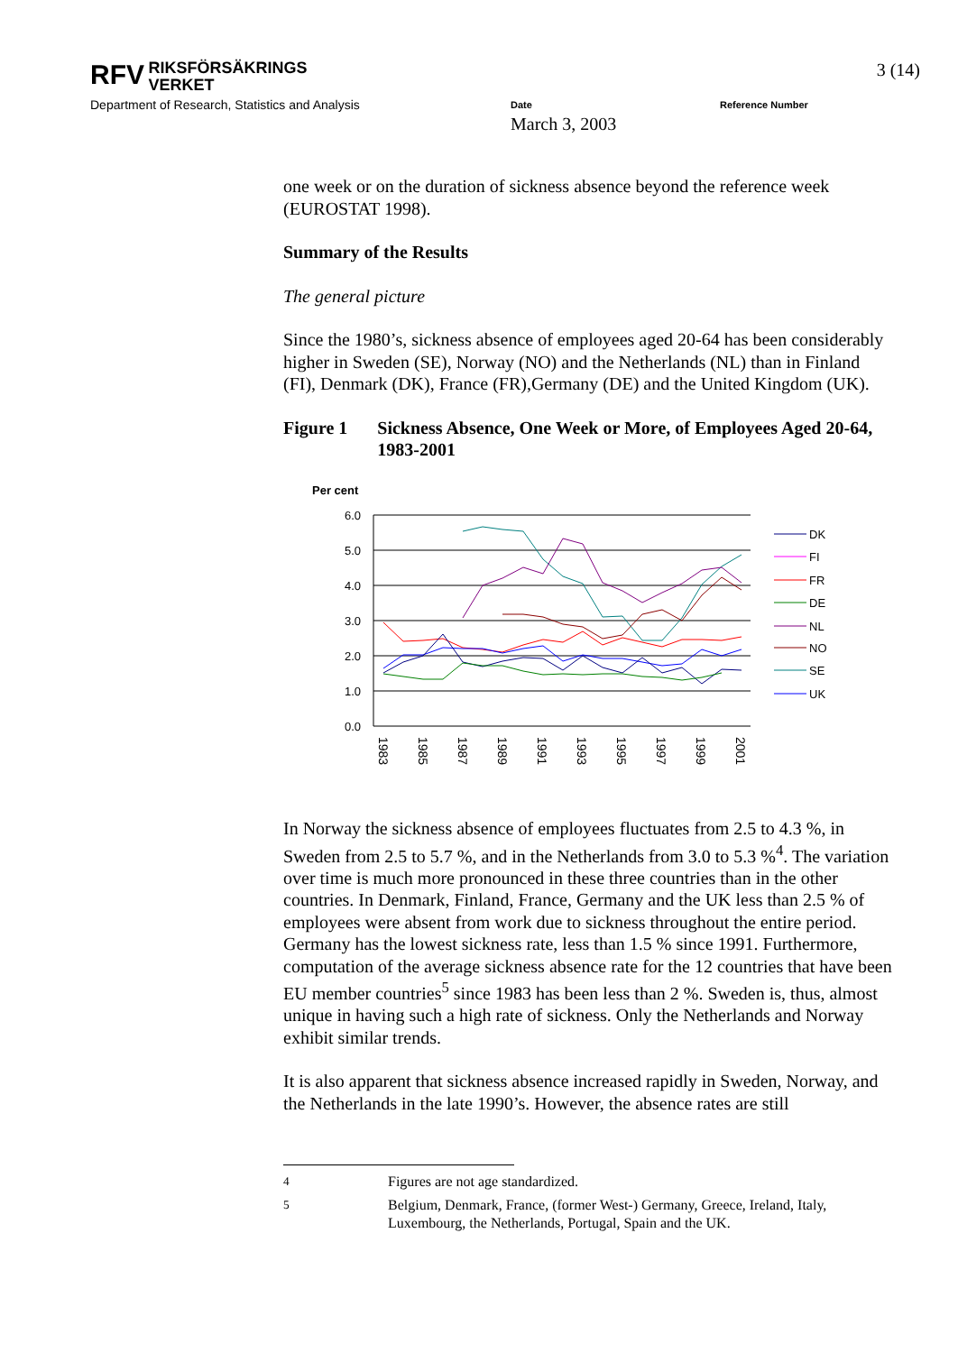RFV RIKSFÖRSÄKRINGS
VERKET
Department of Research, Statistics and Analysis
3 (14)
Date
March 3, 2003
Reference Number
one week or on the duration of sickness absence beyond the reference week (EUROSTAT 1998).
Summary of the Results
The general picture
Since the 1980’s, sickness absence of employees aged 20-64 has been considerably higher in Sweden (SE), Norway (NO) and the Netherlands (NL) than in Finland (FI), Denmark (DK), France (FR),Germany (DE) and the United Kingdom (UK).
Figure 1 Sickness Absence, One Week or More, of Employees Aged 20-64, 1983-2001
Per cent
6.0
5.0
4.0
3.0
2.0
1.0
0.0
1983
1985
1987
1989
1991
1993
1995
1997
1999
2001
DK
FI
FR
DE
NL
NO
SE
UK
In Norway the sickness absence of employees fluctuates from 2.5 to 4.3 %, in Sweden from 2.5 to 5.7 %, and in the Netherlands from 3.0 to 5.3 %<sup>4</sup>. The variation over time is much more pronounced in these three countries than in the other countries. In Denmark, Finland, France, Germany and the UK less than 2.5 % of employees were absent from work due to sickness throughout the entire period. Germany has the lowest sickness rate, less than 1.5 % since 1991. Furthermore, computation of the average sickness absence rate for the 12 countries that have been EU member countries<sup>5</sup> since 1983 has been less than 2 %. Sweden is, thus, almost unique in having such a high rate of sickness. Only the Netherlands and Norway exhibit similar trends.
It is also apparent that sickness absence increased rapidly in Sweden, Norway, and the Netherlands in the late 1990’s. However, the absence rates are still
<sup>4</sup> Figures are not age standardized.
<sup>5</sup> Belgium, Denmark, France, (former West-) Germany, Greece, Ireland, Italy, Luxembourg, the Netherlands, Portugal, Spain and the UK.